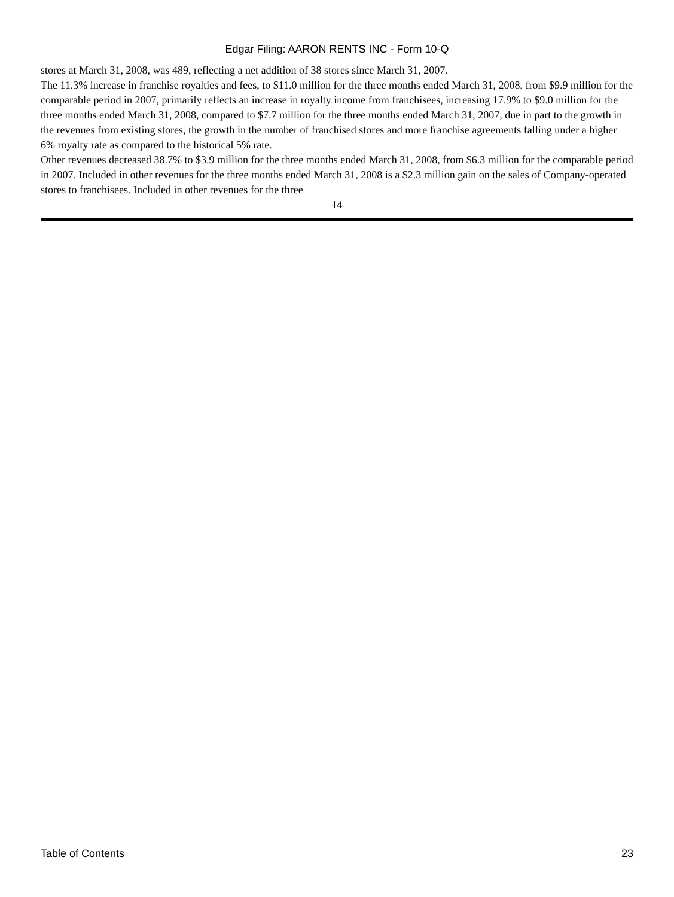Edgar Filing: AARON RENTS INC - Form 10-Q
stores at March 31, 2008, was 489, reflecting a net addition of 38 stores since March 31, 2007.
The 11.3% increase in franchise royalties and fees, to $11.0 million for the three months ended March 31, 2008, from $9.9 million for the comparable period in 2007, primarily reflects an increase in royalty income from franchisees, increasing 17.9% to $9.0 million for the three months ended March 31, 2008, compared to $7.7 million for the three months ended March 31, 2007, due in part to the growth in the revenues from existing stores, the growth in the number of franchised stores and more franchise agreements falling under a higher 6% royalty rate as compared to the historical 5% rate.
Other revenues decreased 38.7% to $3.9 million for the three months ended March 31, 2008, from $6.3 million for the comparable period in 2007. Included in other revenues for the three months ended March 31, 2008 is a $2.3 million gain on the sales of Company-operated stores to franchisees. Included in other revenues for the three
14
Table of Contents 23